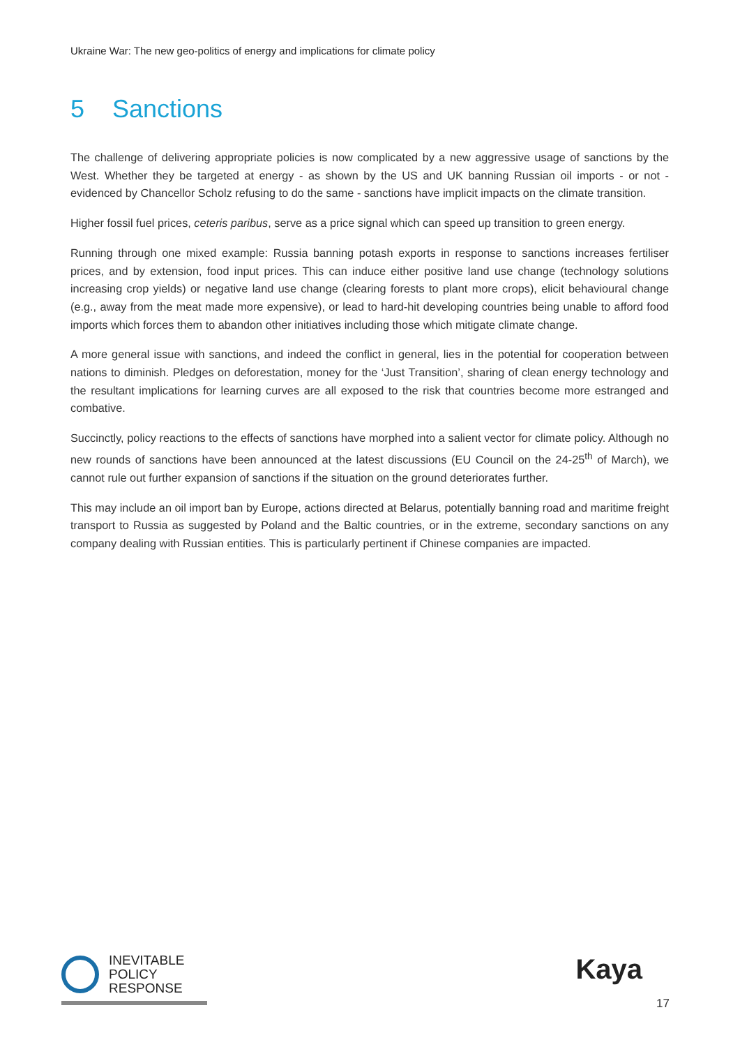Ukraine War: The new geo-politics of energy and implications for climate policy
5 Sanctions
The challenge of delivering appropriate policies is now complicated by a new aggressive usage of sanctions by the West. Whether they be targeted at energy - as shown by the US and UK banning Russian oil imports - or not - evidenced by Chancellor Scholz refusing to do the same - sanctions have implicit impacts on the climate transition.
Higher fossil fuel prices, ceteris paribus, serve as a price signal which can speed up transition to green energy.
Running through one mixed example: Russia banning potash exports in response to sanctions increases fertiliser prices, and by extension, food input prices. This can induce either positive land use change (technology solutions increasing crop yields) or negative land use change (clearing forests to plant more crops), elicit behavioural change (e.g., away from the meat made more expensive), or lead to hard-hit developing countries being unable to afford food imports which forces them to abandon other initiatives including those which mitigate climate change.
A more general issue with sanctions, and indeed the conflict in general, lies in the potential for cooperation between nations to diminish. Pledges on deforestation, money for the ‘Just Transition’, sharing of clean energy technology and the resultant implications for learning curves are all exposed to the risk that countries become more estranged and combative.
Succinctly, policy reactions to the effects of sanctions have morphed into a salient vector for climate policy. Although no new rounds of sanctions have been announced at the latest discussions (EU Council on the 24-25<sup>th</sup> of March), we cannot rule out further expansion of sanctions if the situation on the ground deteriorates further.
This may include an oil import ban by Europe, actions directed at Belarus, potentially banning road and maritime freight transport to Russia as suggested by Poland and the Baltic countries, or in the extreme, secondary sanctions on any company dealing with Russian entities. This is particularly pertinent if Chinese companies are impacted.
INEVITABLE
POLICY
RESPONSE
Kaya
17